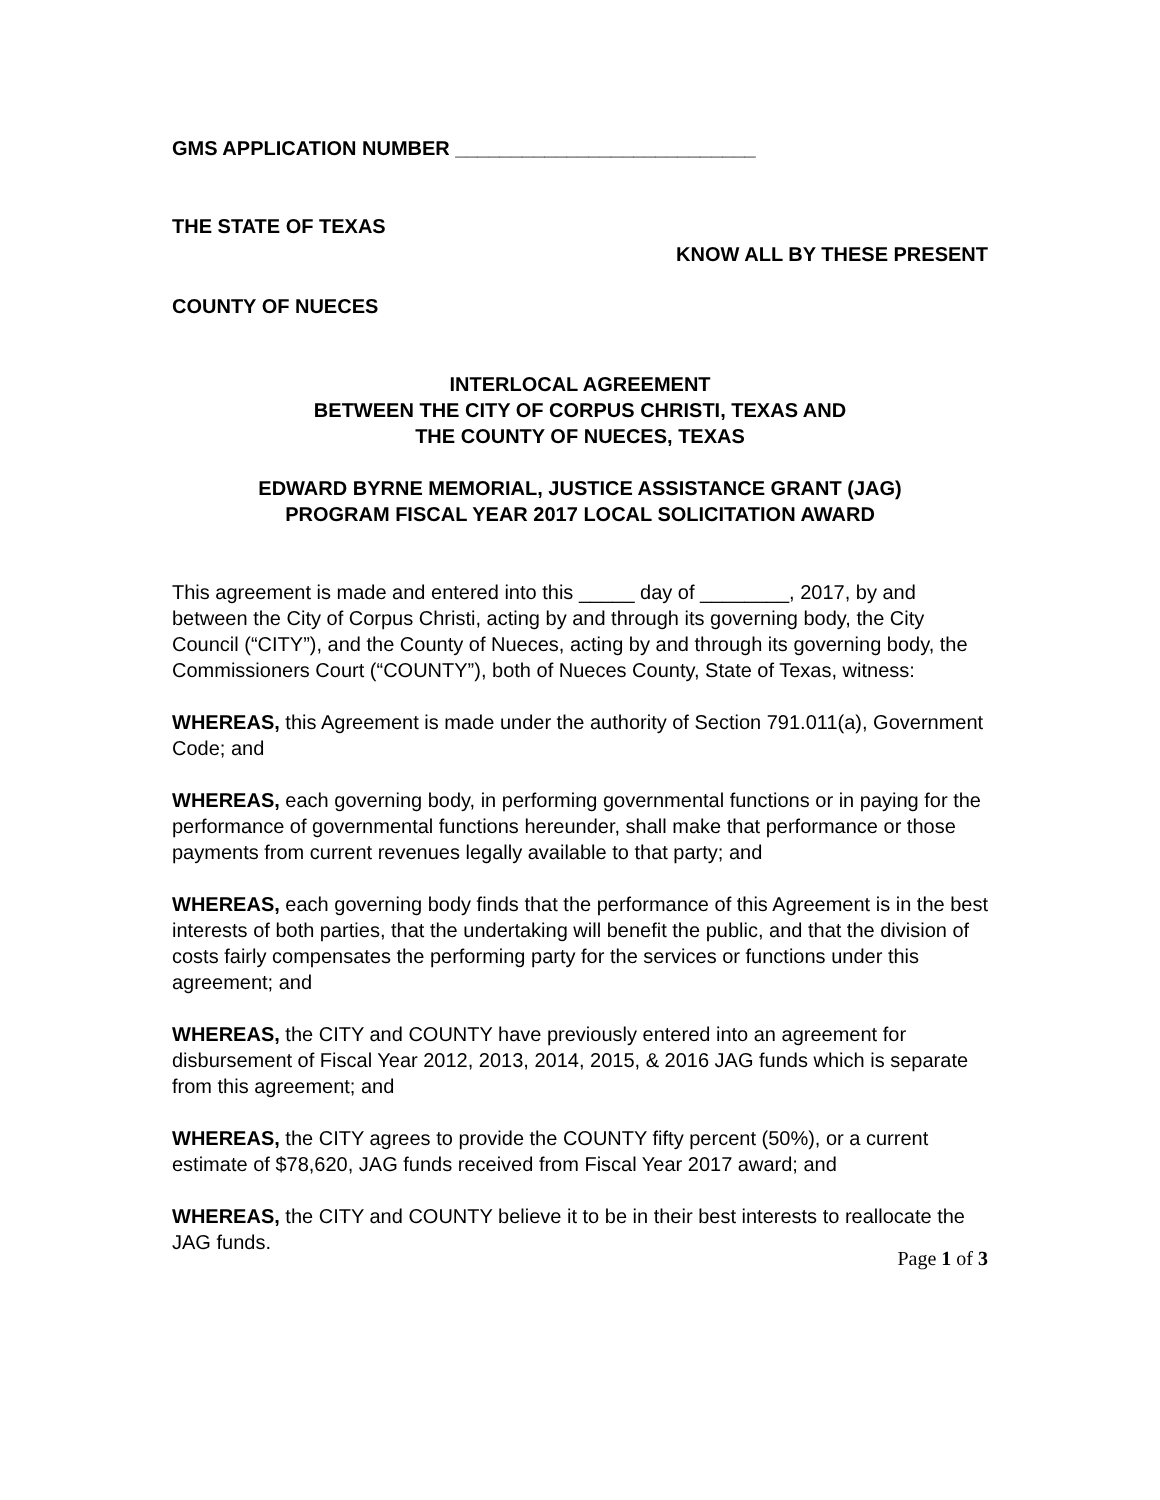GMS APPLICATION NUMBER ___________________________
THE STATE OF TEXAS
KNOW ALL BY THESE PRESENT
COUNTY OF NUECES
INTERLOCAL AGREEMENT
BETWEEN THE CITY OF CORPUS CHRISTI, TEXAS AND
THE COUNTY OF NUECES, TEXAS
EDWARD BYRNE MEMORIAL, JUSTICE ASSISTANCE GRANT (JAG)
PROGRAM FISCAL YEAR 2017 LOCAL SOLICITATION AWARD
This agreement is made and entered into this _____ day of ________, 2017, by and between the City of Corpus Christi, acting by and through its governing body, the City Council (“CITY”), and the County of Nueces, acting by and through its governing body, the Commissioners Court (“COUNTY”), both of Nueces County, State of Texas, witness:
WHEREAS, this Agreement is made under the authority of Section 791.011(a), Government Code; and
WHEREAS, each governing body, in performing governmental functions or in paying for the performance of governmental functions hereunder, shall make that performance or those payments from current revenues legally available to that party; and
WHEREAS, each governing body finds that the performance of this Agreement is in the best interests of both parties, that the undertaking will benefit the public, and that the division of costs fairly compensates the performing party for the services or functions under this agreement; and
WHEREAS, the CITY and COUNTY have previously entered into an agreement for disbursement of Fiscal Year 2012, 2013, 2014, 2015, & 2016 JAG funds which is separate from this agreement; and
WHEREAS, the CITY agrees to provide the COUNTY fifty percent (50%), or a current estimate of $78,620, JAG funds received from Fiscal Year 2017 award; and
WHEREAS, the CITY and COUNTY believe it to be in their best interests to reallocate the JAG funds.
Page 1 of 3